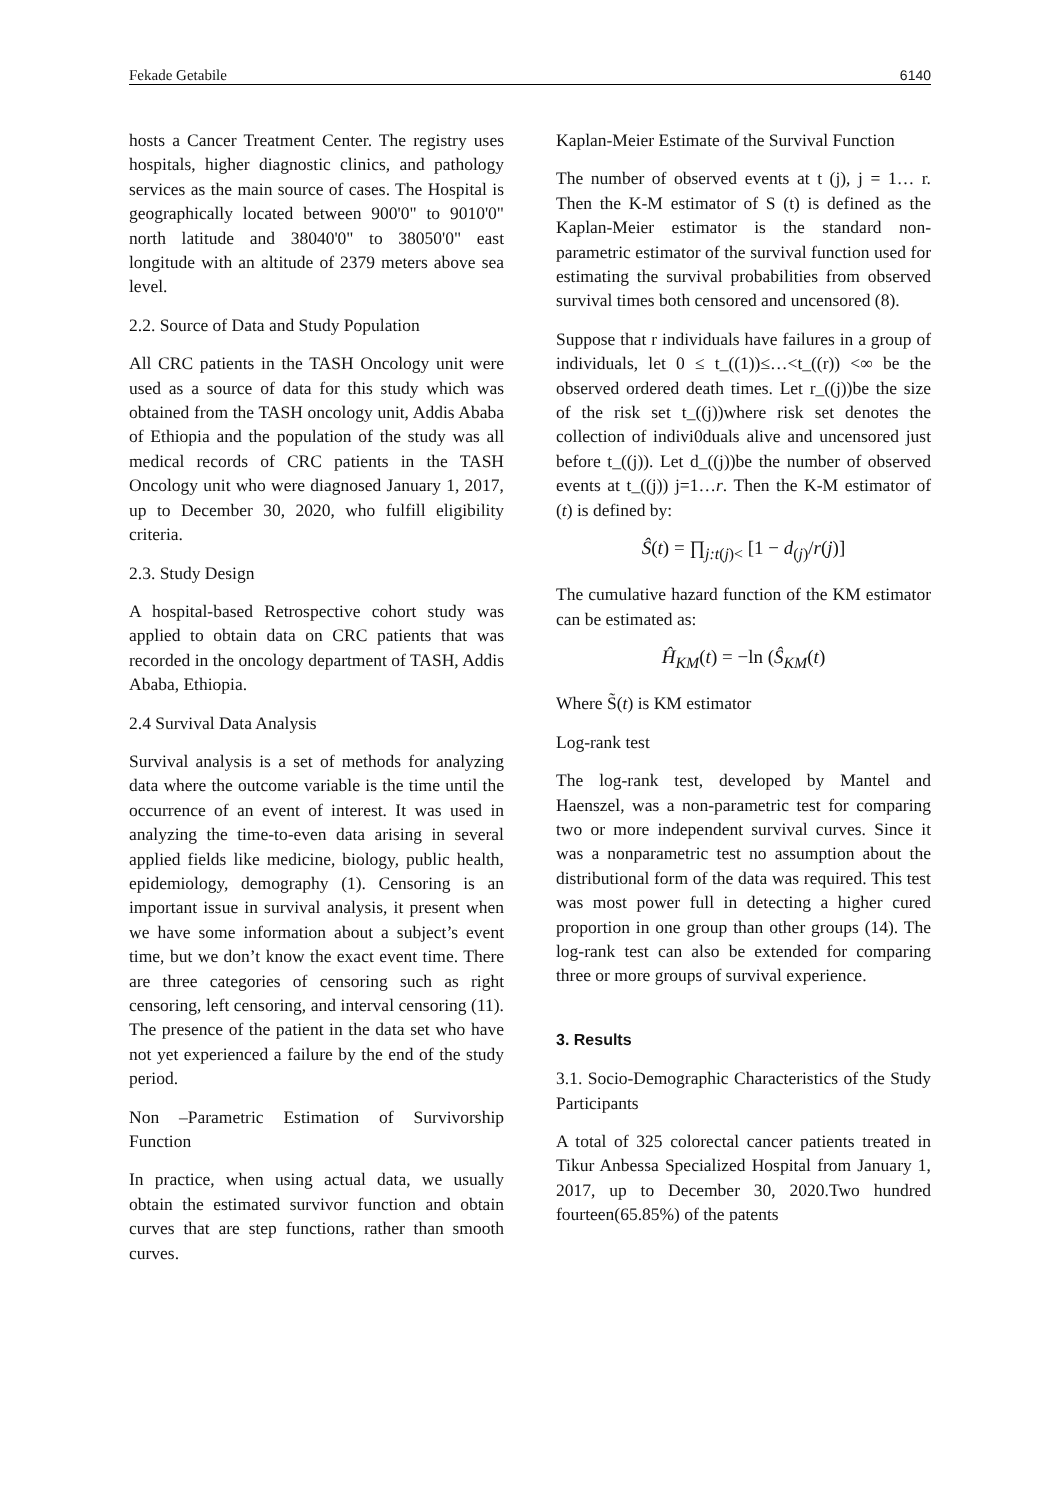Fekade Getabile 6140
hosts a Cancer Treatment Center. The registry uses hospitals, higher diagnostic clinics, and pathology services as the main source of cases. The Hospital is geographically located between 900'0" to 9010'0" north latitude and 38040'0" to 38050'0" east longitude with an altitude of 2379 meters above sea level.
2.2. Source of Data and Study Population
All CRC patients in the TASH Oncology unit were used as a source of data for this study which was obtained from the TASH oncology unit, Addis Ababa of Ethiopia and the population of the study was all medical records of CRC patients in the TASH Oncology unit who were diagnosed January 1, 2017, up to December 30, 2020, who fulfill eligibility criteria.
2.3. Study Design
A hospital-based Retrospective cohort study was applied to obtain data on CRC patients that was recorded in the oncology department of TASH, Addis Ababa, Ethiopia.
2.4 Survival Data Analysis
Survival analysis is a set of methods for analyzing data where the outcome variable is the time until the occurrence of an event of interest. It was used in analyzing the time-to-even data arising in several applied fields like medicine, biology, public health, epidemiology, demography (1). Censoring is an important issue in survival analysis, it present when we have some information about a subject’s event time, but we don’t know the exact event time. There are three categories of censoring such as right censoring, left censoring, and interval censoring (11). The presence of the patient in the data set who have not yet experienced a failure by the end of the study period.
Non –Parametric Estimation of Survivorship Function
In practice, when using actual data, we usually obtain the estimated survivor function and obtain curves that are step functions, rather than smooth curves.
Kaplan-Meier Estimate of the Survival Function
The number of observed events at t (j), j = 1… r. Then the K-M estimator of S (t) is defined as the Kaplan-Meier estimator is the standard non-parametric estimator of the survival function used for estimating the survival probabilities from observed survival times both censored and uncensored (8).
Suppose that r individuals have failures in a group of individuals, let 0 ≤ t_((1))≤…<t_((r)) <∞ be the observed ordered death times. Let r_((j))be the size of the risk set t_((j))where risk set denotes the collection of indivi0duals alive and uncensored just before t_((j)). Let d_((j))be the number of observed events at t_((j)) j=1…r. Then the K-M estimator of (t) is defined by:
Ŝ(t) = ∏<sub>j:t(j)<</sub> [1 − d<sub>(j)</sub>/r(j)]
The cumulative hazard function of the KM estimator can be estimated as:
Ĥ<sub>KM</sub>(t) = −ln (Ŝ<sub>KM</sub>(t)
Where S̃(t) is KM estimator
Log-rank test
The log-rank test, developed by Mantel and Haenszel, was a non-parametric test for comparing two or more independent survival curves. Since it was a nonparametric test no assumption about the distributional form of the data was required. This test was most power full in detecting a higher cured proportion in one group than other groups (14). The log-rank test can also be extended for comparing three or more groups of survival experience.
3. Results
3.1. Socio-Demographic Characteristics of the Study Participants
A total of 325 colorectal cancer patients treated in Tikur Anbessa Specialized Hospital from January 1, 2017, up to December 30, 2020.Two hundred fourteen(65.85%) of the patents